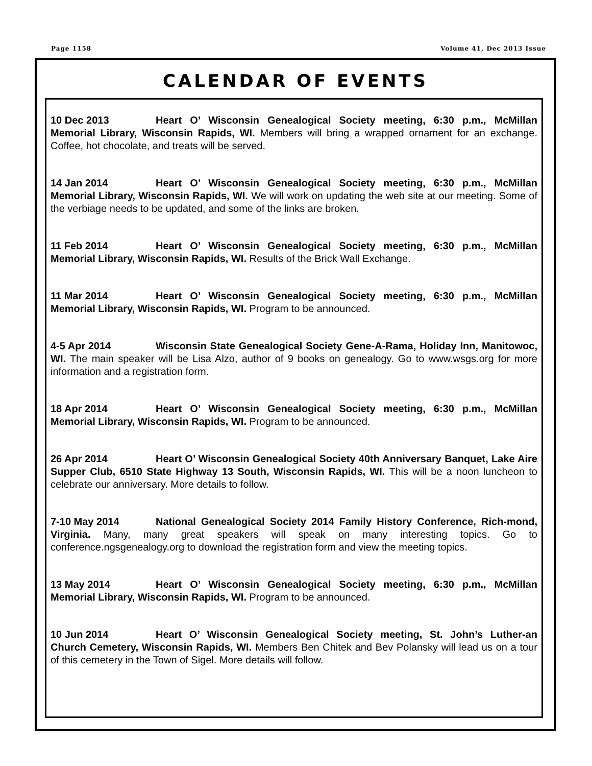Page 1158 Volume 41, Dec 2013 Issue
CALENDAR OF EVENTS
10 Dec 2013 Heart O’ Wisconsin Genealogical Society meeting, 6:30 p.m., McMillan Memorial Library, Wisconsin Rapids, WI. Members will bring a wrapped ornament for an exchange. Coffee, hot chocolate, and treats will be served.
14 Jan 2014 Heart O’ Wisconsin Genealogical Society meeting, 6:30 p.m., McMillan Memorial Library, Wisconsin Rapids, WI. We will work on updating the web site at our meeting. Some of the verbiage needs to be updated, and some of the links are broken.
11 Feb 2014 Heart O’ Wisconsin Genealogical Society meeting, 6:30 p.m., McMillan Memorial Library, Wisconsin Rapids, WI. Results of the Brick Wall Exchange.
11 Mar 2014 Heart O’ Wisconsin Genealogical Society meeting, 6:30 p.m., McMillan Memorial Library, Wisconsin Rapids, WI. Program to be announced.
4-5 Apr 2014 Wisconsin State Genealogical Society Gene-A-Rama, Holiday Inn, Manitowoc, WI. The main speaker will be Lisa Alzo, author of 9 books on genealogy. Go to www.wsgs.org for more information and a registration form.
18 Apr 2014 Heart O’ Wisconsin Genealogical Society meeting, 6:30 p.m., McMillan Memorial Library, Wisconsin Rapids, WI. Program to be announced.
26 Apr 2014 Heart O’ Wisconsin Genealogical Society 40th Anniversary Banquet, Lake Aire Supper Club, 6510 State Highway 13 South, Wisconsin Rapids, WI. This will be a noon luncheon to celebrate our anniversary. More details to follow.
7-10 May 2014 National Genealogical Society 2014 Family History Conference, Rich-mond, Virginia. Many, many great speakers will speak on many interesting topics. Go to conference.ngsgenealogy.org to download the registration form and view the meeting topics.
13 May 2014 Heart O’ Wisconsin Genealogical Society meeting, 6:30 p.m., McMillan Memorial Library, Wisconsin Rapids, WI. Program to be announced.
10 Jun 2014 Heart O’ Wisconsin Genealogical Society meeting, St. John’s Luther-an Church Cemetery, Wisconsin Rapids, WI. Members Ben Chitek and Bev Polansky will lead us on a tour of this cemetery in the Town of Sigel. More details will follow.